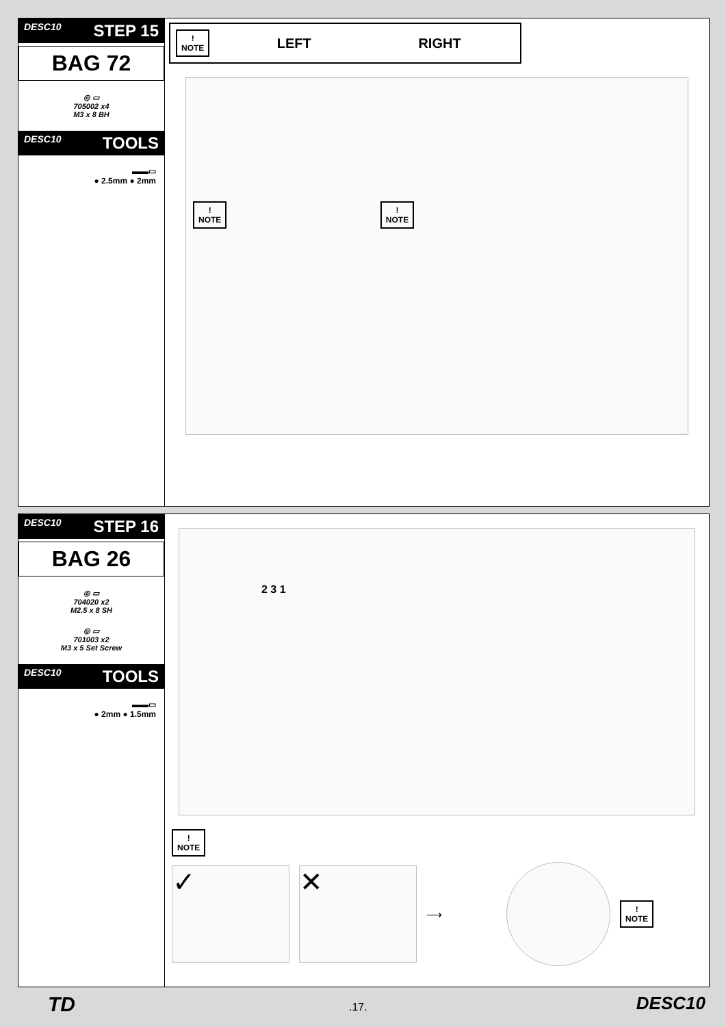DESC10 STEP 15
BAG 72
◎ ▭
705002 x4
M3 x 8 BH
DESC10 TOOLS
▬▬▭
● 2.5mm ● 2mm
!
NOTE
LEFT RIGHT
!
NOTE !
NOTE
DESC10 STEP 16
BAG 26
◎ ▭
704020 x2
M2.5 x 8 SH
◎ ▭
701003 x2
M3 x 5 Set Screw
DESC10 TOOLS
▬▬▭
● 2mm ● 1.5mm
2 3 1
!
NOTE
✓ ✕
⟶
!
NOTE
TD .17. DESC10